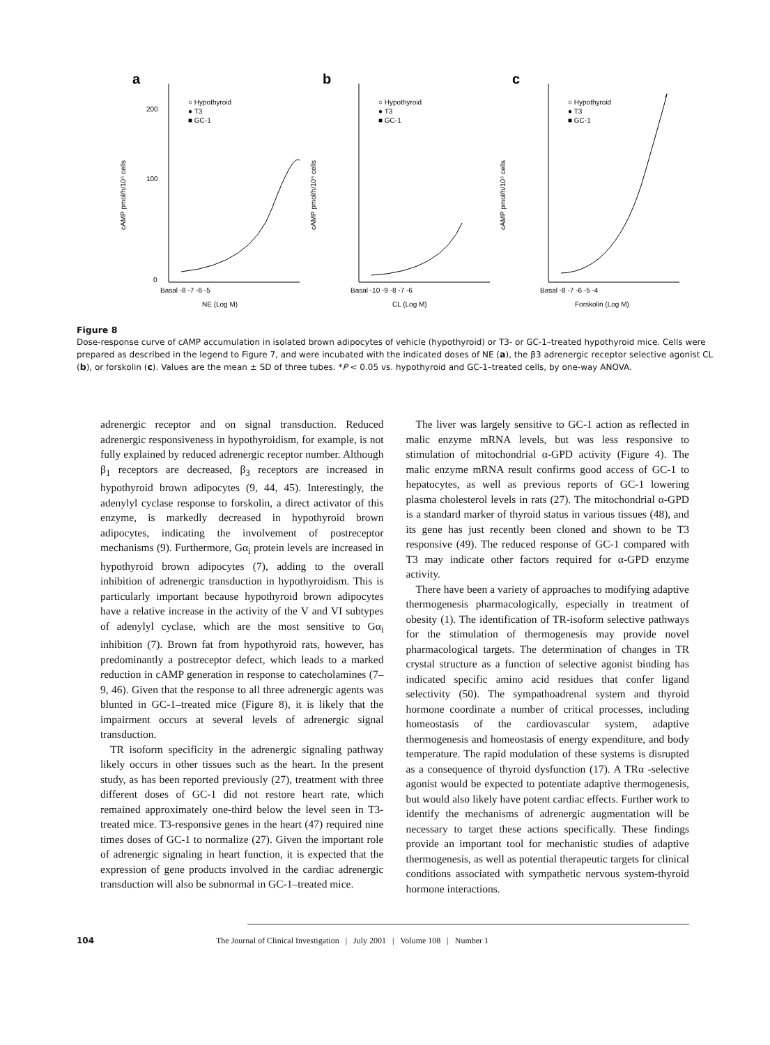a
200
100
0
○ Hypothyroid
● T3
■ GC-1
Basal -8 -7 -6 -5
NE (Log M)
cAMP pmol/h/10⁵ cells
b
○ Hypothyroid
● T3
■ GC-1
Basal -10 -9 -8 -7 -6
CL (Log M)
cAMP pmol/h/10⁵ cells
c
○ Hypothyroid
● T3
■ GC-1
Basal -8 -7 -6 -5 -4
Forskolin (Log M)
cAMP pmol/h/10⁵ cells
Figure 8
Dose-response curve of cAMP accumulation in isolated brown adipocytes of vehicle (hypothyroid) or T3- or GC-1–treated hypothyroid mice. Cells were prepared as described in the legend to Figure 7, and were incubated with the indicated doses of NE (a), the β3 adrenergic receptor selective agonist CL (b), or forskolin (c). Values are the mean ± SD of three tubes. *P < 0.05 vs. hypothyroid and GC-1–treated cells, by one-way ANOVA.
adrenergic receptor and on signal transduction. Reduced adrenergic responsiveness in hypothyroidism, for example, is not fully explained by reduced adrenergic receptor number. Although β<sub>1</sub> receptors are decreased, β<sub>3</sub> receptors are increased in hypothyroid brown adipocytes (9, 44, 45). Interestingly, the adenylyl cyclase response to forskolin, a direct activator of this enzyme, is markedly decreased in hypothyroid brown adipocytes, indicating the involvement of postreceptor mechanisms (9). Furthermore, Gα<sub>i</sub> protein levels are increased in hypothyroid brown adipocytes (7), adding to the overall inhibition of adrenergic transduction in hypothyroidism. This is particularly important because hypothyroid brown adipocytes have a relative increase in the activity of the V and VI subtypes of adenylyl cyclase, which are the most sensitive to Gα<sub>i</sub> inhibition (7). Brown fat from hypothyroid rats, however, has predominantly a postreceptor defect, which leads to a marked reduction in cAMP generation in response to catecholamines (7–9, 46). Given that the response to all three adrenergic agents was blunted in GC-1–treated mice (Figure 8), it is likely that the impairment occurs at several levels of adrenergic signal transduction.
TR isoform specificity in the adrenergic signaling pathway likely occurs in other tissues such as the heart. In the present study, as has been reported previously (27), treatment with three different doses of GC-1 did not restore heart rate, which remained approximately one-third below the level seen in T3-treated mice. T3-responsive genes in the heart (47) required nine times doses of GC-1 to normalize (27). Given the important role of adrenergic signaling in heart function, it is expected that the expression of gene products involved in the cardiac adrenergic transduction will also be subnormal in GC-1–treated mice.
The liver was largely sensitive to GC-1 action as reflected in malic enzyme mRNA levels, but was less responsive to stimulation of mitochondrial α-GPD activity (Figure 4). The malic enzyme mRNA result confirms good access of GC-1 to hepatocytes, as well as previous reports of GC-1 lowering plasma cholesterol levels in rats (27). The mitochondrial α-GPD is a standard marker of thyroid status in various tissues (48), and its gene has just recently been cloned and shown to be T3 responsive (49). The reduced response of GC-1 compared with T3 may indicate other factors required for α-GPD enzyme activity.
There have been a variety of approaches to modifying adaptive thermogenesis pharmacologically, especially in treatment of obesity (1). The identification of TR-isoform selective pathways for the stimulation of thermogenesis may provide novel pharmacological targets. The determination of changes in TR crystal structure as a function of selective agonist binding has indicated specific amino acid residues that confer ligand selectivity (50). The sympathoadrenal system and thyroid hormone coordinate a number of critical processes, including homeostasis of the cardiovascular system, adaptive thermogenesis and homeostasis of energy expenditure, and body temperature. The rapid modulation of these systems is disrupted as a consequence of thyroid dysfunction (17). A TRα -selective agonist would be expected to potentiate adaptive thermogenesis, but would also likely have potent cardiac effects. Further work to identify the mechanisms of adrenergic augmentation will be necessary to target these actions specifically. These findings provide an important tool for mechanistic studies of adaptive thermogenesis, as well as potential therapeutic targets for clinical conditions associated with sympathetic nervous system-thyroid hormone interactions.
104 The Journal of Clinical Investigation | July 2001 | Volume 108 | Number 1